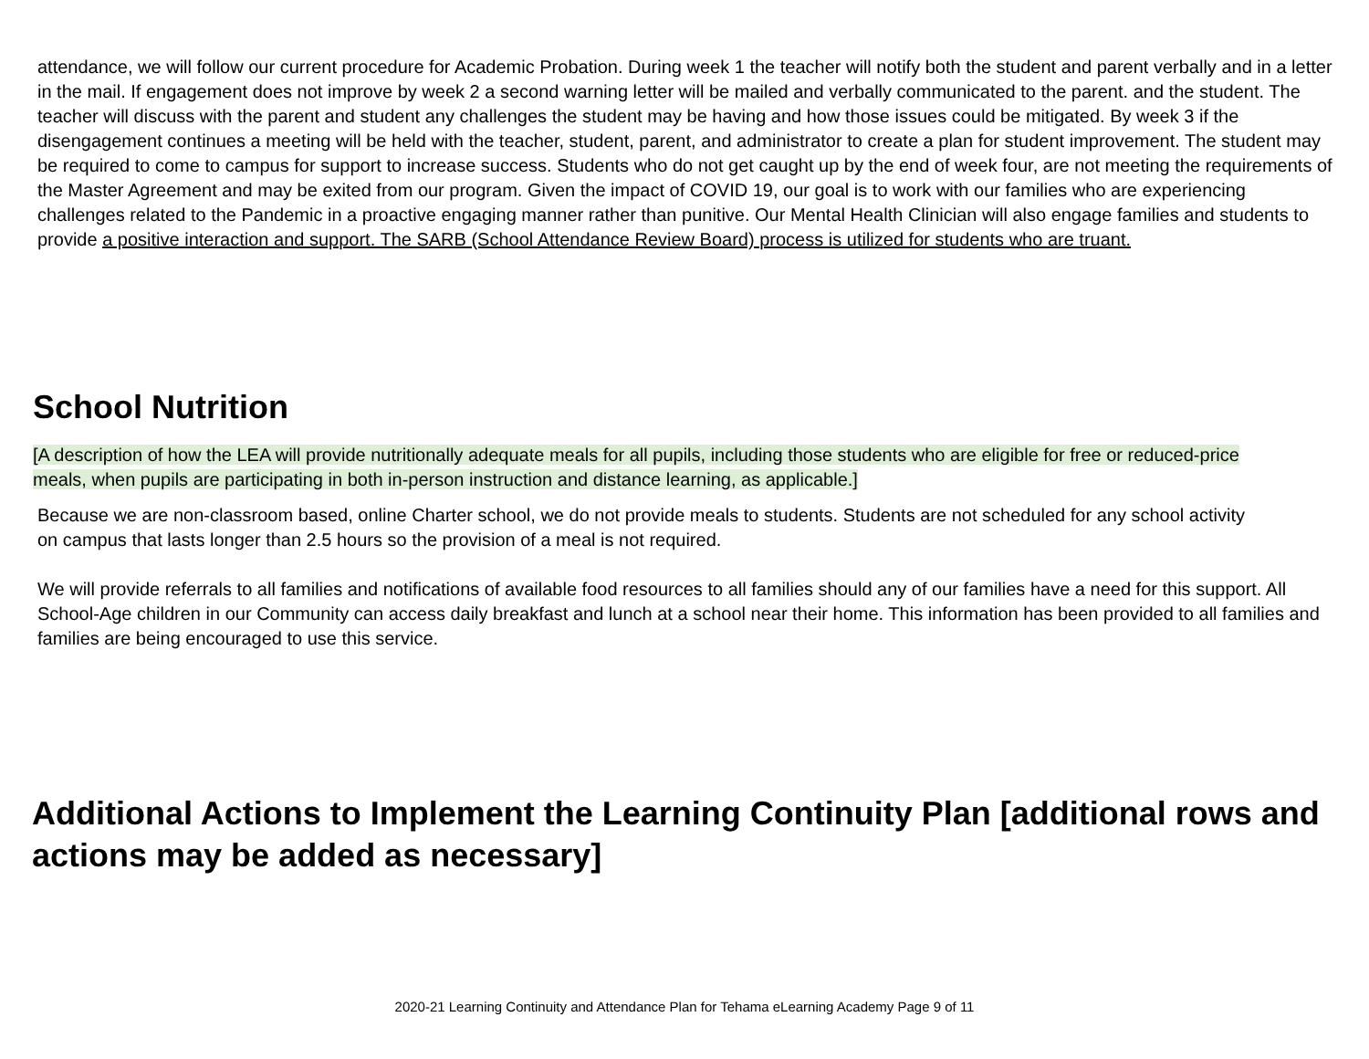attendance, we will follow our current procedure for Academic Probation. During week 1 the teacher will notify both the student and parent verbally and in a letter in the mail. If engagement does not improve by week 2 a second warning letter will be mailed and verbally communicated to the parent. and the student. The teacher will discuss with the parent and student any challenges the student may be having and how those issues could be mitigated. By week 3 if the disengagement continues a meeting will be held with the teacher, student, parent, and administrator to create a plan for student improvement. The student may be required to come to campus for support to increase success. Students who do not get caught up by the end of week four, are not meeting the requirements of the Master Agreement and may be exited from our program. Given the impact of COVID 19, our goal is to work with our families who are experiencing challenges related to the Pandemic in a proactive engaging manner rather than punitive. Our Mental Health Clinician will also engage families and students to provide a positive interaction and support. The SARB (School Attendance Review Board) process is utilized for students who are truant.
School Nutrition
[A description of how the LEA will provide nutritionally adequate meals for all pupils, including those students who are eligible for free or reduced-price meals, when pupils are participating in both in-person instruction and distance learning, as applicable.]
Because we are non-classroom based, online Charter school, we do not provide meals to students. Students are not scheduled for any school activity on campus that lasts longer than 2.5 hours so the provision of a meal is not required.
We will provide referrals to all families and notifications of available food resources to all families should any of our families have a need for this support. All School-Age children in our Community can access daily breakfast and lunch at a school near their home. This information has been provided to all families and families are being encouraged to use this service.
Additional Actions to Implement the Learning Continuity Plan [additional rows and actions may be added as necessary]
2020-21 Learning Continuity and Attendance Plan for Tehama eLearning Academy Page 9 of 11